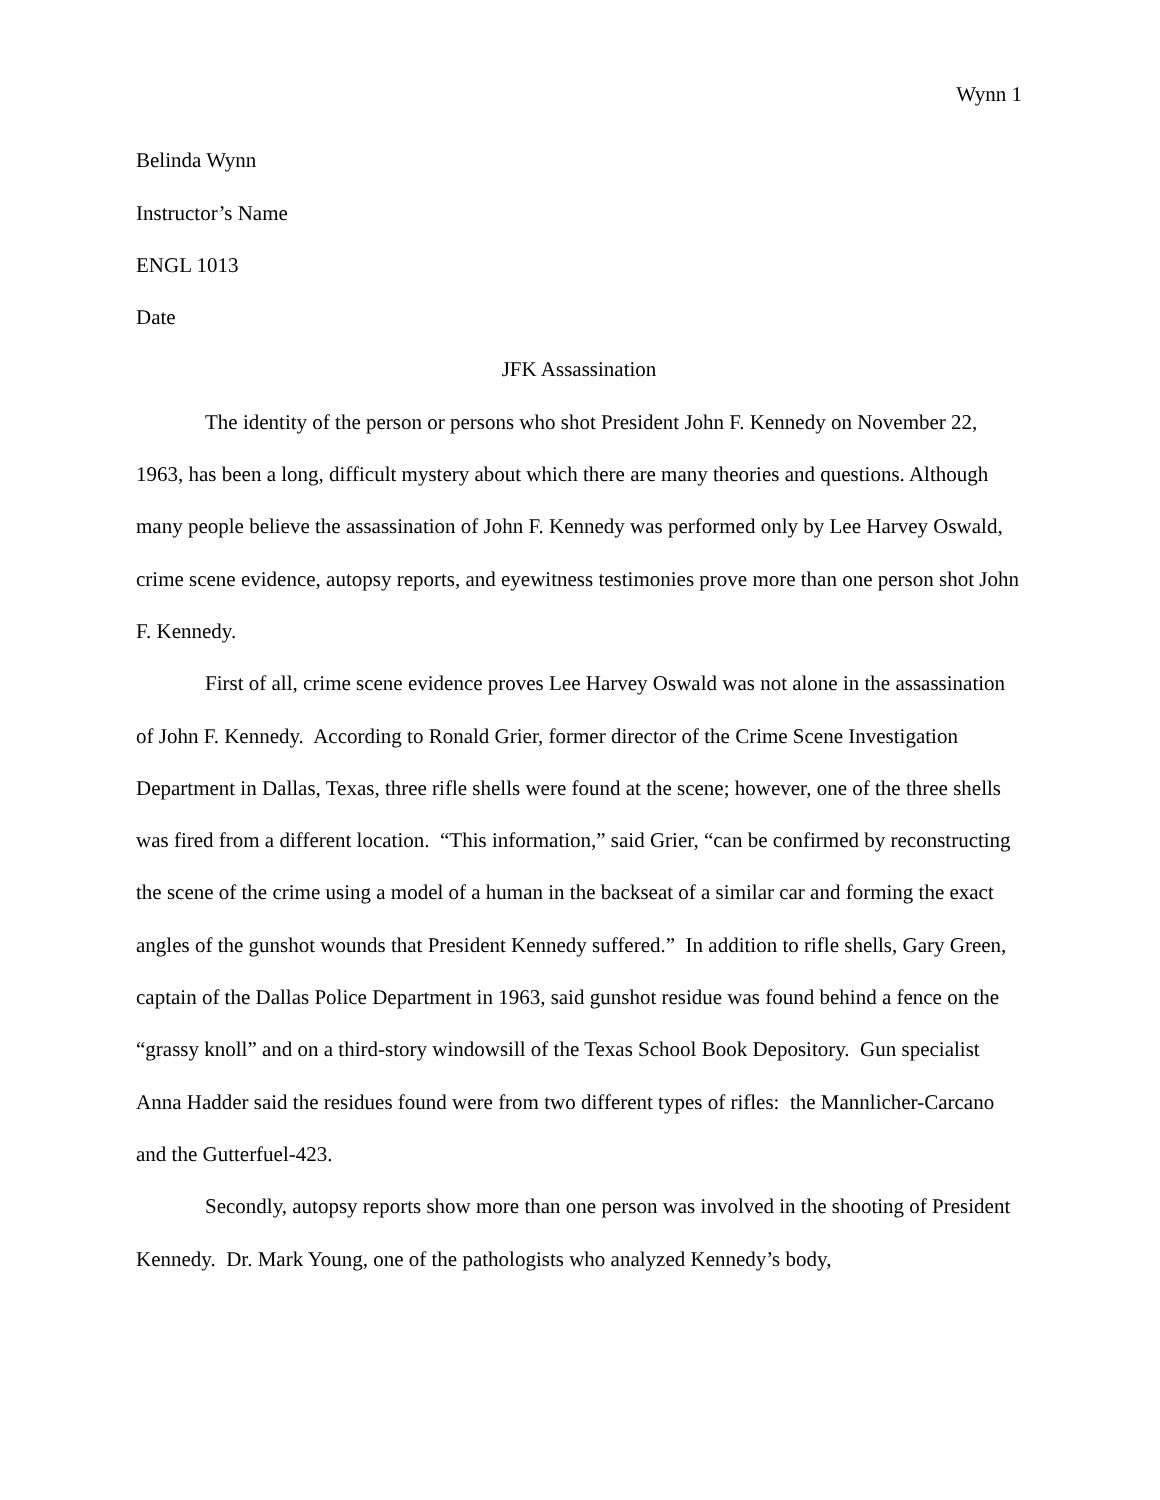Wynn 1
Belinda Wynn
Instructor’s Name
ENGL 1013
Date
JFK Assassination
The identity of the person or persons who shot President John F. Kennedy on November 22, 1963, has been a long, difficult mystery about which there are many theories and questions. Although many people believe the assassination of John F. Kennedy was performed only by Lee Harvey Oswald, crime scene evidence, autopsy reports, and eyewitness testimonies prove more than one person shot John F. Kennedy.
First of all, crime scene evidence proves Lee Harvey Oswald was not alone in the assassination of John F. Kennedy. According to Ronald Grier, former director of the Crime Scene Investigation Department in Dallas, Texas, three rifle shells were found at the scene; however, one of the three shells was fired from a different location. “This information,” said Grier, “can be confirmed by reconstructing the scene of the crime using a model of a human in the backseat of a similar car and forming the exact angles of the gunshot wounds that President Kennedy suffered.” In addition to rifle shells, Gary Green, captain of the Dallas Police Department in 1963, said gunshot residue was found behind a fence on the “grassy knoll” and on a third-story windowsill of the Texas School Book Depository. Gun specialist Anna Hadder said the residues found were from two different types of rifles: the Mannlicher-Carcano and the Gutterfuel-423.
Secondly, autopsy reports show more than one person was involved in the shooting of President Kennedy. Dr. Mark Young, one of the pathologists who analyzed Kennedy’s body,